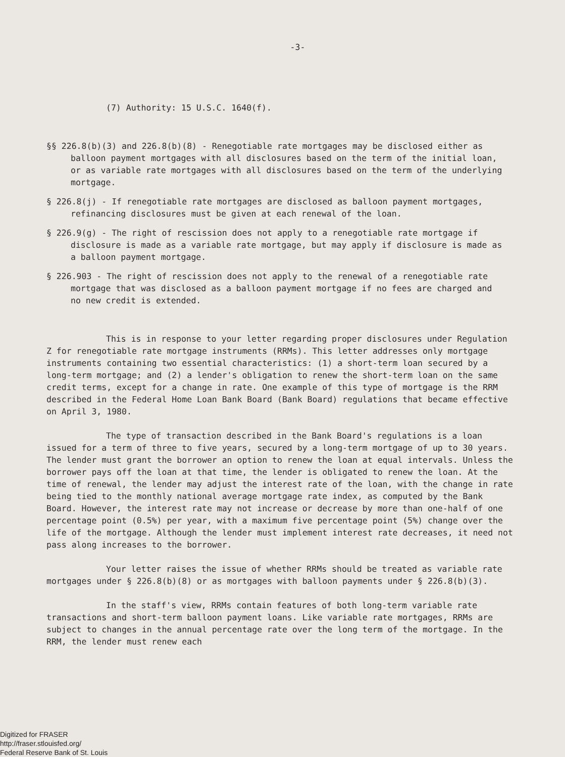-3-
(7) Authority: 15 U.S.C. 1640(f).
§§ 226.8(b)(3) and 226.8(b)(8) - Renegotiable rate mortgages may be disclosed either as balloon payment mortgages with all disclosures based on the term of the initial loan, or as variable rate mortgages with all disclosures based on the term of the underlying mortgage.
§ 226.8(j) - If renegotiable rate mortgages are disclosed as balloon payment mortgages, refinancing disclosures must be given at each renewal of the loan.
§ 226.9(g) - The right of rescission does not apply to a renegotiable rate mortgage if disclosure is made as a variable rate mortgage, but may apply if disclosure is made as a balloon payment mortgage.
§ 226.903 - The right of rescission does not apply to the renewal of a renegotiable rate mortgage that was disclosed as a balloon payment mortgage if no fees are charged and no new credit is extended.
This is in response to your letter regarding proper disclosures under Regulation Z for renegotiable rate mortgage instruments (RRMs). This letter addresses only mortgage instruments containing two essential characteristics: (1) a short-term loan secured by a long-term mortgage; and (2) a lender's obligation to renew the short-term loan on the same credit terms, except for a change in rate. One example of this type of mortgage is the RRM described in the Federal Home Loan Bank Board (Bank Board) regulations that became effective on April 3, 1980.
The type of transaction described in the Bank Board's regulations is a loan issued for a term of three to five years, secured by a long-term mortgage of up to 30 years. The lender must grant the borrower an option to renew the loan at equal intervals. Unless the borrower pays off the loan at that time, the lender is obligated to renew the loan. At the time of renewal, the lender may adjust the interest rate of the loan, with the change in rate being tied to the monthly national average mortgage rate index, as computed by the Bank Board. However, the interest rate may not increase or decrease by more than one-half of one percentage point (0.5%) per year, with a maximum five percentage point (5%) change over the life of the mortgage. Although the lender must implement interest rate decreases, it need not pass along increases to the borrower.
Your letter raises the issue of whether RRMs should be treated as variable rate mortgages under § 226.8(b)(8) or as mortgages with balloon payments under § 226.8(b)(3).
In the staff's view, RRMs contain features of both long-term variable rate transactions and short-term balloon payment loans. Like variable rate mortgages, RRMs are subject to changes in the annual percentage rate over the long term of the mortgage. In the RRM, the lender must renew each
Digitized for FRASER
http://fraser.stlouisfed.org/
Federal Reserve Bank of St. Louis